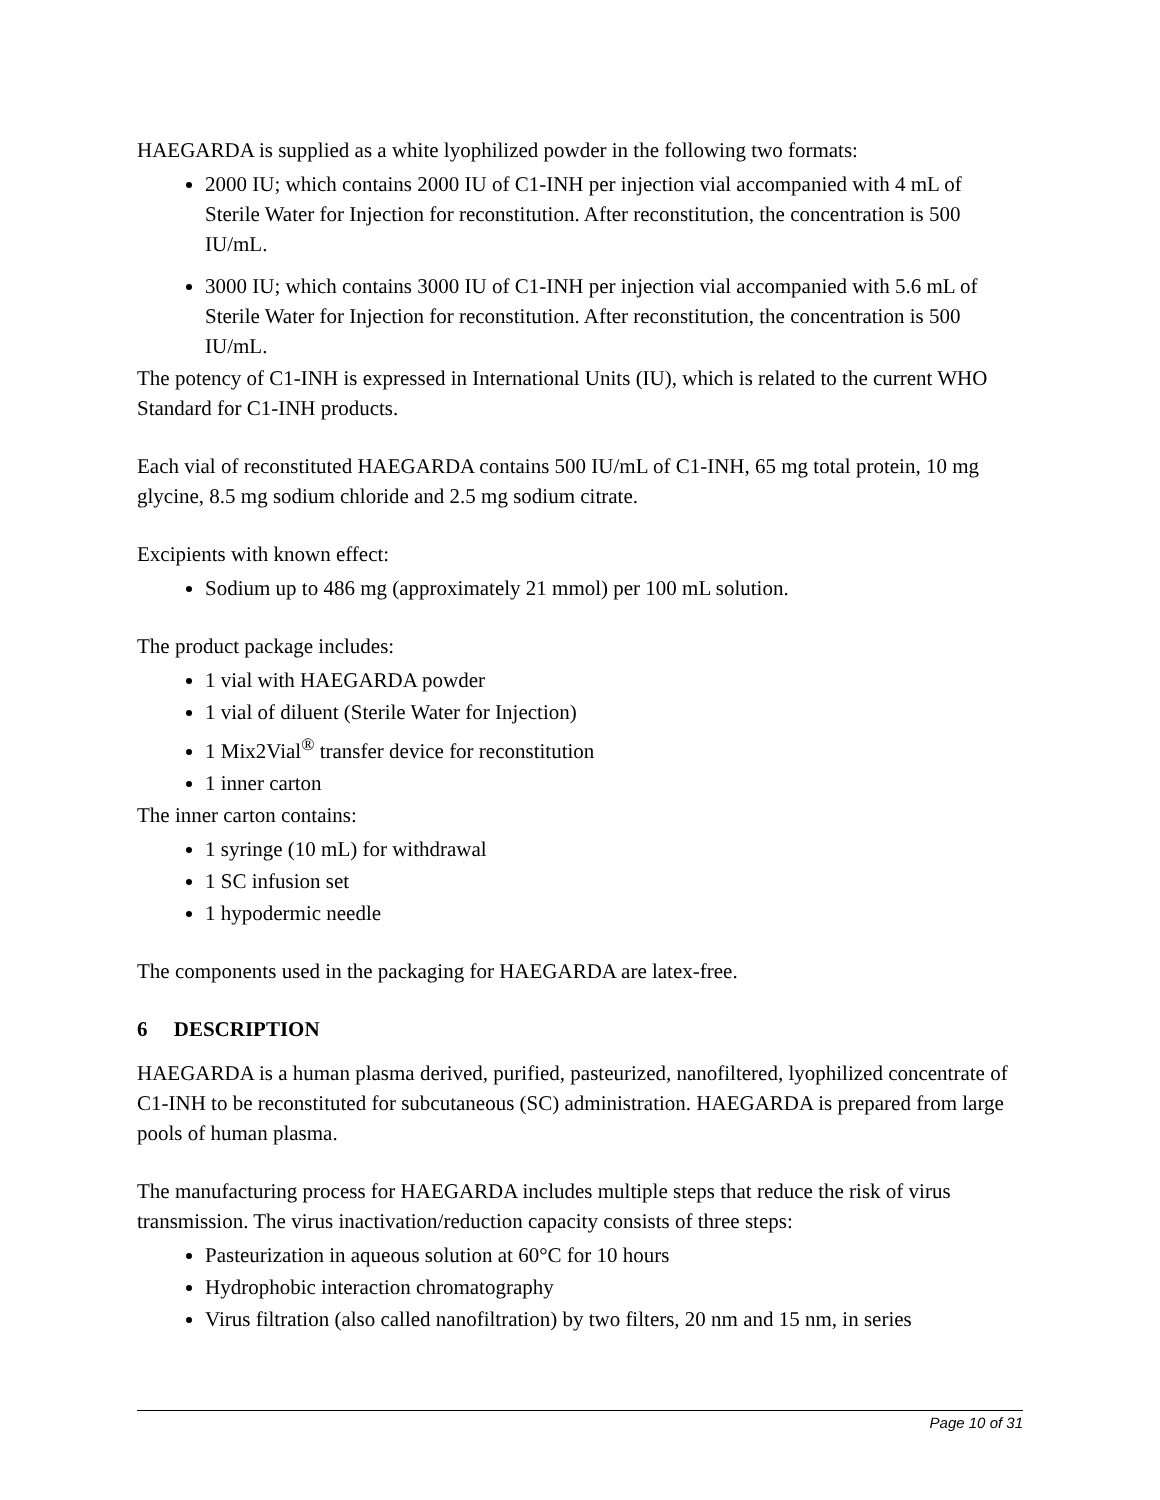HAEGARDA is supplied as a white lyophilized powder in the following two formats:
2000 IU; which contains 2000 IU of C1-INH per injection vial accompanied with 4 mL of Sterile Water for Injection for reconstitution. After reconstitution, the concentration is 500 IU/mL.
3000 IU; which contains 3000 IU of C1-INH per injection vial accompanied with 5.6 mL of Sterile Water for Injection for reconstitution. After reconstitution, the concentration is 500 IU/mL.
The potency of C1-INH is expressed in International Units (IU), which is related to the current WHO Standard for C1-INH products.
Each vial of reconstituted HAEGARDA contains 500 IU/mL of C1-INH, 65 mg total protein, 10 mg glycine, 8.5 mg sodium chloride and 2.5 mg sodium citrate.
Excipients with known effect:
Sodium up to 486 mg (approximately 21 mmol) per 100 mL solution.
The product package includes:
1 vial with HAEGARDA powder
1 vial of diluent (Sterile Water for Injection)
1 Mix2Vial<sup>®</sup> transfer device for reconstitution
1 inner carton
The inner carton contains:
1 syringe (10 mL) for withdrawal
1 SC infusion set
1 hypodermic needle
The components used in the packaging for HAEGARDA are latex-free.
6 DESCRIPTION
HAEGARDA is a human plasma derived, purified, pasteurized, nanofiltered, lyophilized concentrate of C1-INH to be reconstituted for subcutaneous (SC) administration. HAEGARDA is prepared from large pools of human plasma.
The manufacturing process for HAEGARDA includes multiple steps that reduce the risk of virus transmission. The virus inactivation/reduction capacity consists of three steps:
Pasteurization in aqueous solution at 60°C for 10 hours
Hydrophobic interaction chromatography
Virus filtration (also called nanofiltration) by two filters, 20 nm and 15 nm, in series
Page 10 of 31